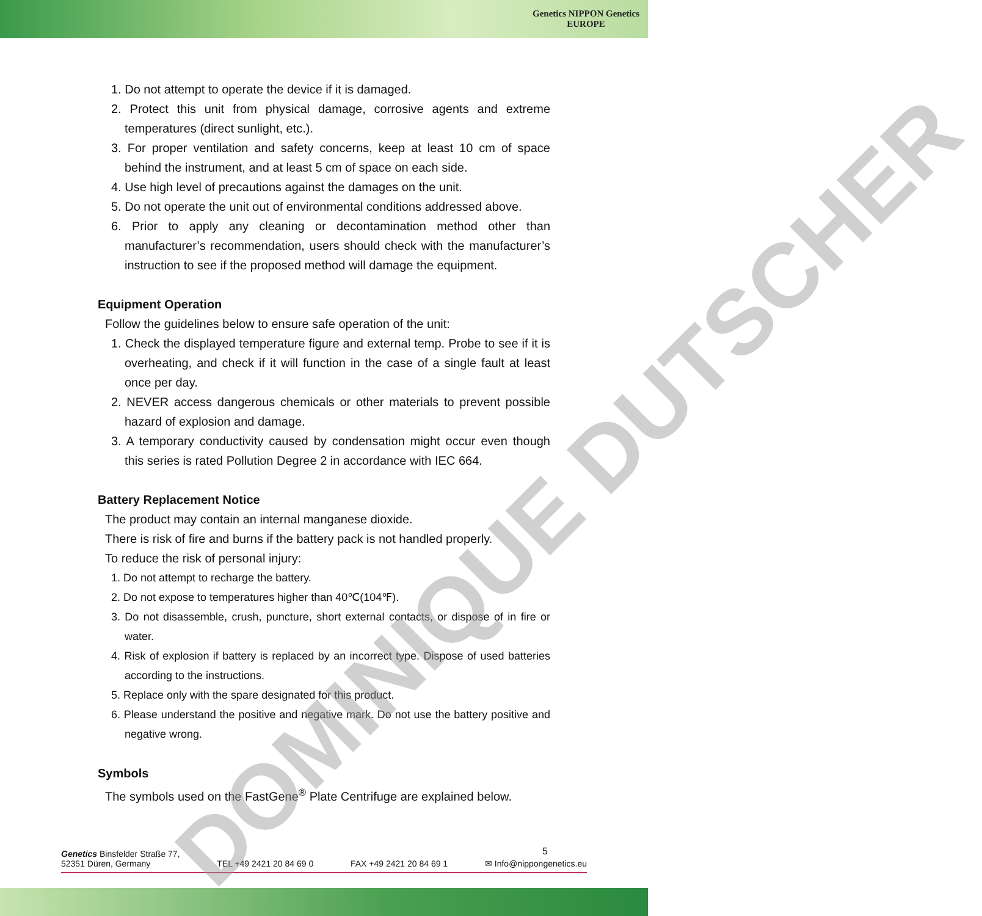Genetics NIPPON Genetics
EUROPE
1. Do not attempt to operate the device if it is damaged.
2. Protect this unit from physical damage, corrosive agents and extreme temperatures (direct sunlight, etc.).
3. For proper ventilation and safety concerns, keep at least 10 cm of space behind the instrument, and at least 5 cm of space on each side.
4. Use high level of precautions against the damages on the unit.
5. Do not operate the unit out of environmental conditions addressed above.
6. Prior to apply any cleaning or decontamination method other than manufacturer’s recommendation, users should check with the manufacturer’s instruction to see if the proposed method will damage the equipment.
Equipment Operation
Follow the guidelines below to ensure safe operation of the unit:
1. Check the displayed temperature figure and external temp. Probe to see if it is overheating, and check if it will function in the case of a single fault at least once per day.
2. NEVER access dangerous chemicals or other materials to prevent possible hazard of explosion and damage.
3. A temporary conductivity caused by condensation might occur even though this series is rated Pollution Degree 2 in accordance with IEC 664.
Battery Replacement Notice
The product may contain an internal manganese dioxide.
There is risk of fire and burns if the battery pack is not handled properly.
To reduce the risk of personal injury:
1. Do not attempt to recharge the battery.
2. Do not expose to temperatures higher than 40℃(104℉).
3. Do not disassemble, crush, puncture, short external contacts, or dispose of in fire or water.
4. Risk of explosion if battery is replaced by an incorrect type. Dispose of used batteries according to the instructions.
5. Replace only with the spare designated for this product.
6. Please understand the positive and negative mark. Do not use the battery positive and negative wrong.
Symbols
The symbols used on the FastGene<sup>®</sup> Plate Centrifuge are explained below.
5
Genetics Binsfelder Straße 77,
52351 Düren, Germany
TEL +49 2421 20 84 69 0
FAX +49 2421 20 84 69 1
✉ Info@nippongenetics.eu
DOMINIQUE DUTSCHER